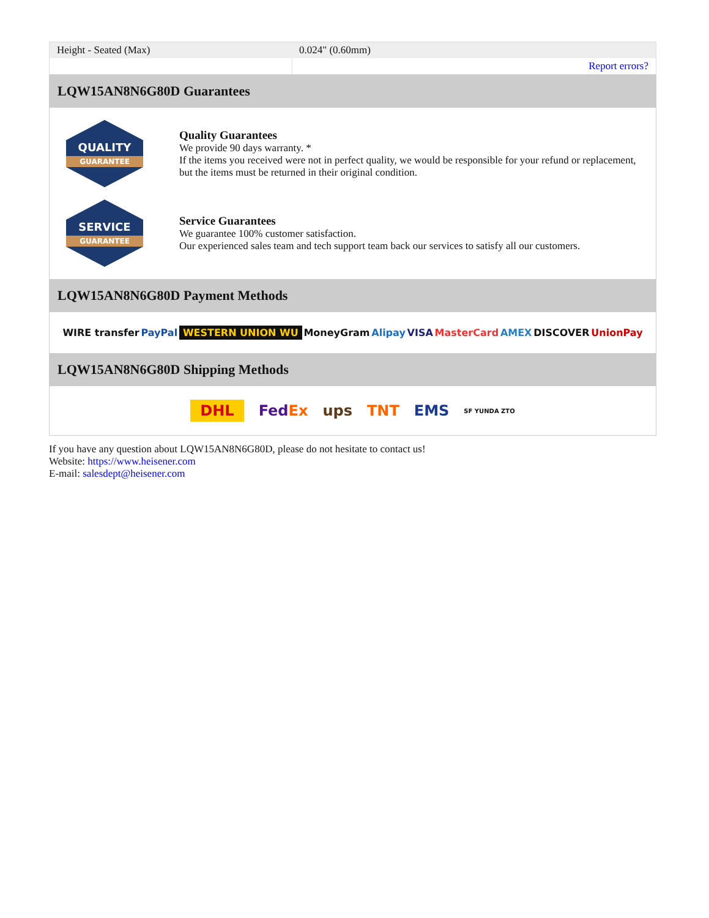| Height - Seated (Max) | 0.024" (0.60mm) |
| | Report errors? |
LQW15AN8N6G80D Guarantees
QUALITY
GUARANTEE
Quality Guarantees
We provide 90 days warranty. *
If the items you received were not in perfect quality, we would be responsible for your refund or replacement, but the items must be returned in their original condition.
SERVICE
GUARANTEE
Service Guarantees
We guarantee 100% customer satisfaction.
Our experienced sales team and tech support team back our services to satisfy all our customers.
LQW15AN8N6G80D Payment Methods
WIRE transfer PayPal WESTERN UNION WU MoneyGram Alipay VISA MasterCard AMEX DISCOVER UnionPay
LQW15AN8N6G80D Shipping Methods
DHL FedEx ups TNT EMS SF YUNDA ZTO
If you have any question about LQW15AN8N6G80D, please do not hesitate to contact us!
Website: https://www.heisener.com
E-mail: salesdept@heisener.com